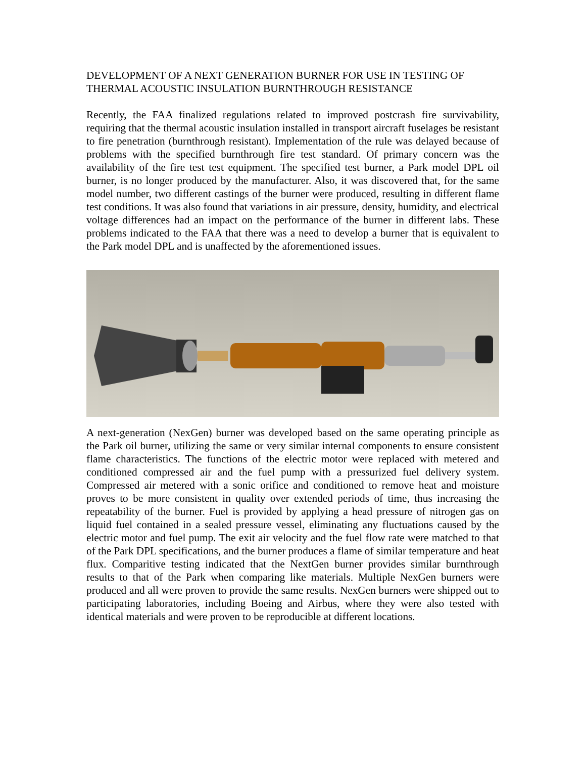DEVELOPMENT OF A NEXT GENERATION BURNER FOR USE IN TESTING OF THERMAL ACOUSTIC INSULATION BURNTHROUGH RESISTANCE
Recently, the FAA finalized regulations related to improved postcrash fire survivability, requiring that the thermal acoustic insulation installed in transport aircraft fuselages be resistant to fire penetration (burnthrough resistant). Implementation of the rule was delayed because of problems with the specified burnthrough fire test standard. Of primary concern was the availability of the fire test test equipment. The specified test burner, a Park model DPL oil burner, is no longer produced by the manufacturer. Also, it was discovered that, for the same model number, two different castings of the burner were produced, resulting in different flame test conditions. It was also found that variations in air pressure, density, humidity, and electrical voltage differences had an impact on the performance of the burner in different labs. These problems indicated to the FAA that there was a need to develop a burner that is equivalent to the Park model DPL and is unaffected by the aforementioned issues.
A next-generation (NexGen) burner was developed based on the same operating principle as the Park oil burner, utilizing the same or very similar internal components to ensure consistent flame characteristics. The functions of the electric motor were replaced with metered and conditioned compressed air and the fuel pump with a pressurized fuel delivery system. Compressed air metered with a sonic orifice and conditioned to remove heat and moisture proves to be more consistent in quality over extended periods of time, thus increasing the repeatability of the burner. Fuel is provided by applying a head pressure of nitrogen gas on liquid fuel contained in a sealed pressure vessel, eliminating any fluctuations caused by the electric motor and fuel pump. The exit air velocity and the fuel flow rate were matched to that of the Park DPL specifications, and the burner produces a flame of similar temperature and heat flux. Comparitive testing indicated that the NextGen burner provides similar burnthrough results to that of the Park when comparing like materials. Multiple NexGen burners were produced and all were proven to provide the same results. NexGen burners were shipped out to participating laboratories, including Boeing and Airbus, where they were also tested with identical materials and were proven to be reproducible at different locations.